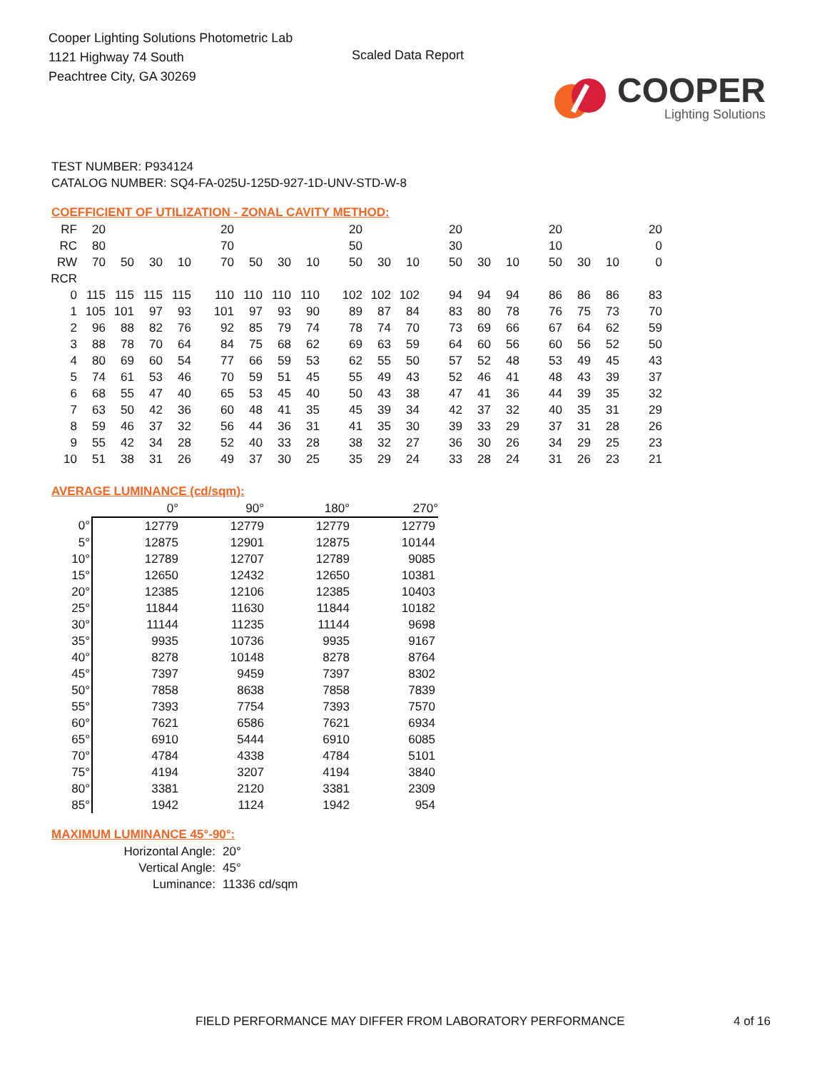Cooper Lighting Solutions Photometric Lab
1121 Highway 74 South
Peachtree City, GA 30269
Scaled Data Report
COOPER
Lighting Solutions
TEST NUMBER: P934124
CATALOG NUMBER: SQ4-FA-025U-125D-927-1D-UNV-STD-W-8
COEFFICIENT OF UTILIZATION - ZONAL CAVITY METHOD:
| RF | 20 | | | | 20 | | | | 20 | | | 20 | | | 20 | | | 20 |
| RC | 80 | | | | 70 | | | | 50 | | | 30 | | | 10 | | | 0 |
| RW | 70 | 50 | 30 | 10 | 70 | 50 | 30 | 10 | 50 | 30 | 10 | 50 | 30 | 10 | 50 | 30 | 10 | 0 |
| RCR | | | | | | | | | | | | | | | | | | |
| 0 | 115 | 115 | 115 | 115 | 110 | 110 | 110 | 110 | 102 | 102 | 102 | 94 | 94 | 94 | 86 | 86 | 86 | 83 |
| 1 | 105 | 101 | 97 | 93 | 101 | 97 | 93 | 90 | 89 | 87 | 84 | 83 | 80 | 78 | 76 | 75 | 73 | 70 |
| 2 | 96 | 88 | 82 | 76 | 92 | 85 | 79 | 74 | 78 | 74 | 70 | 73 | 69 | 66 | 67 | 64 | 62 | 59 |
| 3 | 88 | 78 | 70 | 64 | 84 | 75 | 68 | 62 | 69 | 63 | 59 | 64 | 60 | 56 | 60 | 56 | 52 | 50 |
| 4 | 80 | 69 | 60 | 54 | 77 | 66 | 59 | 53 | 62 | 55 | 50 | 57 | 52 | 48 | 53 | 49 | 45 | 43 |
| 5 | 74 | 61 | 53 | 46 | 70 | 59 | 51 | 45 | 55 | 49 | 43 | 52 | 46 | 41 | 48 | 43 | 39 | 37 |
| 6 | 68 | 55 | 47 | 40 | 65 | 53 | 45 | 40 | 50 | 43 | 38 | 47 | 41 | 36 | 44 | 39 | 35 | 32 |
| 7 | 63 | 50 | 42 | 36 | 60 | 48 | 41 | 35 | 45 | 39 | 34 | 42 | 37 | 32 | 40 | 35 | 31 | 29 |
| 8 | 59 | 46 | 37 | 32 | 56 | 44 | 36 | 31 | 41 | 35 | 30 | 39 | 33 | 29 | 37 | 31 | 28 | 26 |
| 9 | 55 | 42 | 34 | 28 | 52 | 40 | 33 | 28 | 38 | 32 | 27 | 36 | 30 | 26 | 34 | 29 | 25 | 23 |
| 10 | 51 | 38 | 31 | 26 | 49 | 37 | 30 | 25 | 35 | 29 | 24 | 33 | 28 | 24 | 31 | 26 | 23 | 21 |
AVERAGE LUMINANCE (cd/sqm):
| | 0° | 90° | 180° | 270° |
| 0° | 12779 | 12779 | 12779 | 12779 |
| 5° | 12875 | 12901 | 12875 | 10144 |
| 10° | 12789 | 12707 | 12789 | 9085 |
| 15° | 12650 | 12432 | 12650 | 10381 |
| 20° | 12385 | 12106 | 12385 | 10403 |
| 25° | 11844 | 11630 | 11844 | 10182 |
| 30° | 11144 | 11235 | 11144 | 9698 |
| 35° | 9935 | 10736 | 9935 | 9167 |
| 40° | 8278 | 10148 | 8278 | 8764 |
| 45° | 7397 | 9459 | 7397 | 8302 |
| 50° | 7858 | 8638 | 7858 | 7839 |
| 55° | 7393 | 7754 | 7393 | 7570 |
| 60° | 7621 | 6586 | 7621 | 6934 |
| 65° | 6910 | 5444 | 6910 | 6085 |
| 70° | 4784 | 4338 | 4784 | 5101 |
| 75° | 4194 | 3207 | 4194 | 3840 |
| 80° | 3381 | 2120 | 3381 | 2309 |
| 85° | 1942 | 1124 | 1942 | 954 |
MAXIMUM LUMINANCE 45°-90°:
| Horizontal Angle: | 20° |
| Vertical Angle: | 45° |
| Luminance: | 11336 cd/sqm |
FIELD PERFORMANCE MAY DIFFER FROM LABORATORY PERFORMANCE 4 of 16